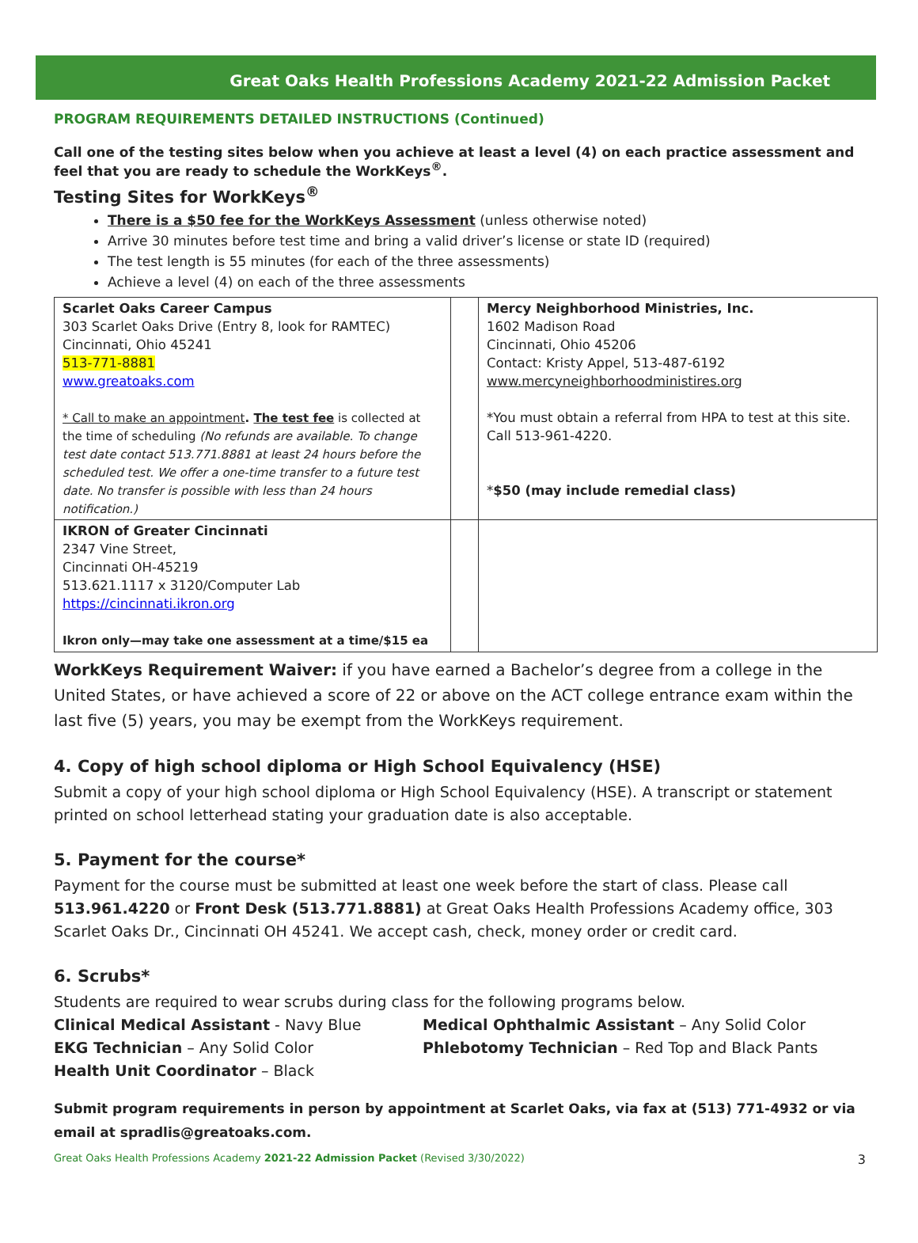Great Oaks Health Professions Academy 2021-22 Admission Packet
PROGRAM REQUIREMENTS DETAILED INSTRUCTIONS (Continued)
Call one of the testing sites below when you achieve at least a level (4) on each practice assessment and feel that you are ready to schedule the WorkKeys<sup>®</sup>.
Testing Sites for WorkKeys<sup>®</sup>
There is a $50 fee for the WorkKeys Assessment (unless otherwise noted)
Arrive 30 minutes before test time and bring a valid driver’s license or state ID (required)
The test length is 55 minutes (for each of the three assessments)
Achieve a level (4) on each of the three assessments
| Scarlet Oaks Career Campus 303 Scarlet Oaks Drive (Entry 8, look for RAMTEC) Cincinnati, Ohio 45241 513-771-8881 www.greatoaks.com * Call to make an appointment . The test fee is collected at the time of scheduling (No refunds are available. To change test date contact 513.771.8881 at least 24 hours before the scheduled test. We offer a one-time transfer to a future test date. No transfer is possible with less than 24 hours notification.) | | Mercy Neighborhood Ministries, Inc. 1602 Madison Road Cincinnati, Ohio 45206 Contact: Kristy Appel, 513-487-6192 www.mercyneighborhoodministires.org *You must obtain a referral from HPA to test at this site. Call 513-961-4220. * $50 (may include remedial class) |
| IKRON of Greater Cincinnati 2347 Vine Street, Cincinnati OH-45219 513.621.1117 x 3120/Computer Lab https://cincinnati.ikron.org Ikron only—may take one assessment at a time/$15 ea | | |
WorkKeys Requirement Waiver: if you have earned a Bachelor’s degree from a college in the United States, or have achieved a score of 22 or above on the ACT college entrance exam within the last five (5) years, you may be exempt from the WorkKeys requirement.
4. Copy of high school diploma or High School Equivalency (HSE)
Submit a copy of your high school diploma or High School Equivalency (HSE). A transcript or statement printed on school letterhead stating your graduation date is also acceptable.
5. Payment for the course*
Payment for the course must be submitted at least one week before the start of class. Please call 513.961.4220 or Front Desk (513.771.8881) at Great Oaks Health Professions Academy office, 303 Scarlet Oaks Dr., Cincinnati OH 45241. We accept cash, check, money order or credit card.
6. Scrubs*
Students are required to wear scrubs during class for the following programs below.
Clinical Medical Assistant - Navy Blue
Medical Ophthalmic Assistant – Any Solid Color
EKG Technician – Any Solid Color
Phlebotomy Technician – Red Top and Black Pants
Health Unit Coordinator – Black
Submit program requirements in person by appointment at Scarlet Oaks, via fax at (513) 771-4932 or via email at spradlis@greatoaks.com.
Great Oaks Health Professions Academy 2021-22 Admission Packet (Revised 3/30/2022) 3